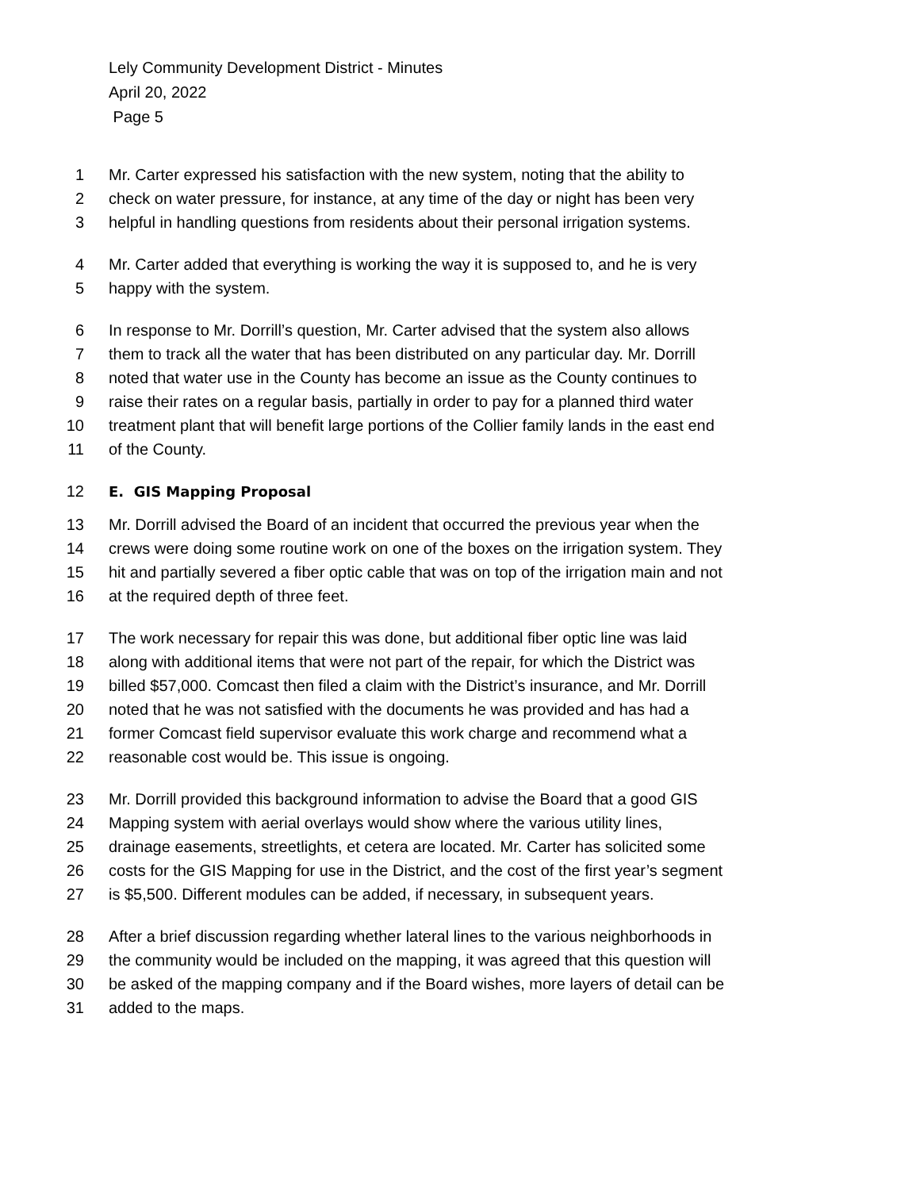Lely Community Development District - Minutes
April 20, 2022
Page 5
1 Mr. Carter expressed his satisfaction with the new system, noting that the ability to
2 check on water pressure, for instance, at any time of the day or night has been very
3 helpful in handling questions from residents about their personal irrigation systems.
4 Mr. Carter added that everything is working the way it is supposed to, and he is very
5 happy with the system.
6 In response to Mr. Dorrill’s question, Mr. Carter advised that the system also allows
7 them to track all the water that has been distributed on any particular day. Mr. Dorrill
8 noted that water use in the County has become an issue as the County continues to
9 raise their rates on a regular basis, partially in order to pay for a planned third water
10 treatment plant that will benefit large portions of the Collier family lands in the east end
11 of the County.
12 E. GIS Mapping Proposal
13 Mr. Dorrill advised the Board of an incident that occurred the previous year when the
14 crews were doing some routine work on one of the boxes on the irrigation system. They
15 hit and partially severed a fiber optic cable that was on top of the irrigation main and not
16 at the required depth of three feet.
17 The work necessary for repair this was done, but additional fiber optic line was laid
18 along with additional items that were not part of the repair, for which the District was
19 billed $57,000. Comcast then filed a claim with the District’s insurance, and Mr. Dorrill
20 noted that he was not satisfied with the documents he was provided and has had a
21 former Comcast field supervisor evaluate this work charge and recommend what a
22 reasonable cost would be. This issue is ongoing.
23 Mr. Dorrill provided this background information to advise the Board that a good GIS
24 Mapping system with aerial overlays would show where the various utility lines,
25 drainage easements, streetlights, et cetera are located. Mr. Carter has solicited some
26 costs for the GIS Mapping for use in the District, and the cost of the first year’s segment
27 is $5,500. Different modules can be added, if necessary, in subsequent years.
28 After a brief discussion regarding whether lateral lines to the various neighborhoods in
29 the community would be included on the mapping, it was agreed that this question will
30 be asked of the mapping company and if the Board wishes, more layers of detail can be
31 added to the maps.